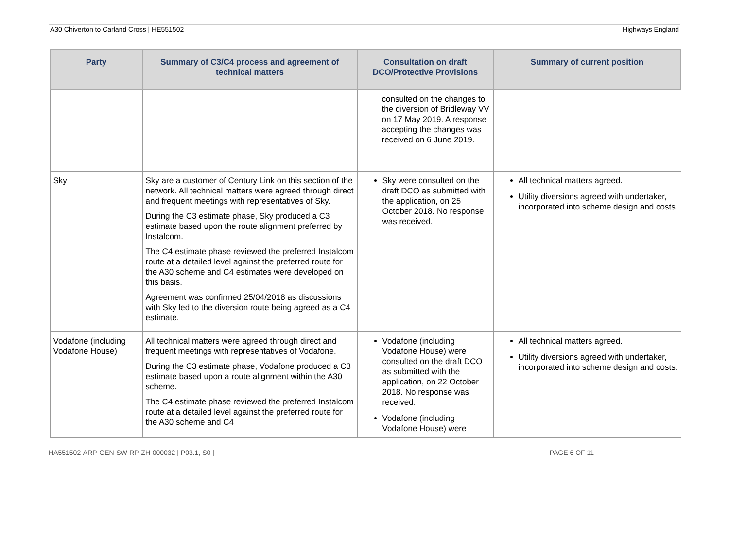A30 Chiverton to Carland Cross | HE551502
Highways England
| Party | Summary of C3/C4 process and agreement of technical matters | Consultation on draft DCO/Protective Provisions | Summary of current position |
| --- | --- | --- | --- |
| | | consulted on the changes to the diversion of Bridleway VV on 17 May 2019. A response accepting the changes was received on 6 June 2019. | |
| Sky | Sky are a customer of Century Link on this section of the network. All technical matters were agreed through direct and frequent meetings with representatives of Sky. During the C3 estimate phase, Sky produced a C3 estimate based upon the route alignment preferred by Instalcom. The C4 estimate phase reviewed the preferred Instalcom route at a detailed level against the preferred route for the A30 scheme and C4 estimates were developed on this basis. Agreement was confirmed 25/04/2018 as discussions with Sky led to the diversion route being agreed as a C4 estimate. | Sky were consulted on the draft DCO as submitted with the application, on 25 October 2018. No response was received. | All technical matters agreed. Utility diversions agreed with undertaker, incorporated into scheme design and costs. |
| Vodafone (including Vodafone House) | All technical matters were agreed through direct and frequent meetings with representatives of Vodafone. During the C3 estimate phase, Vodafone produced a C3 estimate based upon a route alignment within the A30 scheme. The C4 estimate phase reviewed the preferred Instalcom route at a detailed level against the preferred route for the A30 scheme and C4 | Vodafone (including Vodafone House) were consulted on the draft DCO as submitted with the application, on 22 October 2018. No response was received. Vodafone (including Vodafone House) were | All technical matters agreed. Utility diversions agreed with undertaker, incorporated into scheme design and costs. |
HA551502-ARP-GEN-SW-RP-ZH-000032 | P03.1, S0 | ---
PAGE 6 OF 11